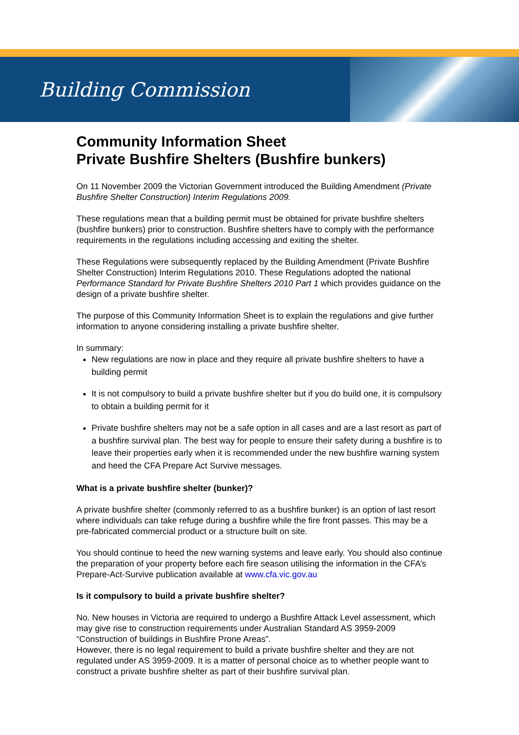Building Commission
Community Information Sheet
Private Bushfire Shelters (Bushfire bunkers)
On 11 November 2009 the Victorian Government introduced the Building Amendment (Private Bushfire Shelter Construction) Interim Regulations 2009.
These regulations mean that a building permit must be obtained for private bushfire shelters (bushfire bunkers) prior to construction. Bushfire shelters have to comply with the performance requirements in the regulations including accessing and exiting the shelter.
These Regulations were subsequently replaced by the Building Amendment (Private Bushfire Shelter Construction) Interim Regulations 2010. These Regulations adopted the national Performance Standard for Private Bushfire Shelters 2010 Part 1 which provides guidance on the design of a private bushfire shelter.
The purpose of this Community Information Sheet is to explain the regulations and give further information to anyone considering installing a private bushfire shelter.
In summary:
New regulations are now in place and they require all private bushfire shelters to have a building permit
It is not compulsory to build a private bushfire shelter but if you do build one, it is compulsory to obtain a building permit for it
Private bushfire shelters may not be a safe option in all cases and are a last resort as part of a bushfire survival plan. The best way for people to ensure their safety during a bushfire is to leave their properties early when it is recommended under the new bushfire warning system and heed the CFA Prepare Act Survive messages.
What is a private bushfire shelter (bunker)?
A private bushfire shelter (commonly referred to as a bushfire bunker) is an option of last resort where individuals can take refuge during a bushfire while the fire front passes. This may be a pre-fabricated commercial product or a structure built on site.
You should continue to heed the new warning systems and leave early. You should also continue the preparation of your property before each fire season utilising the information in the CFA’s Prepare-Act-Survive publication available at www.cfa.vic.gov.au
Is it compulsory to build a private bushfire shelter?
No. New houses in Victoria are required to undergo a Bushfire Attack Level assessment, which may give rise to construction requirements under Australian Standard AS 3959-2009 “Construction of buildings in Bushfire Prone Areas”.
However, there is no legal requirement to build a private bushfire shelter and they are not regulated under AS 3959-2009. It is a matter of personal choice as to whether people want to construct a private bushfire shelter as part of their bushfire survival plan.